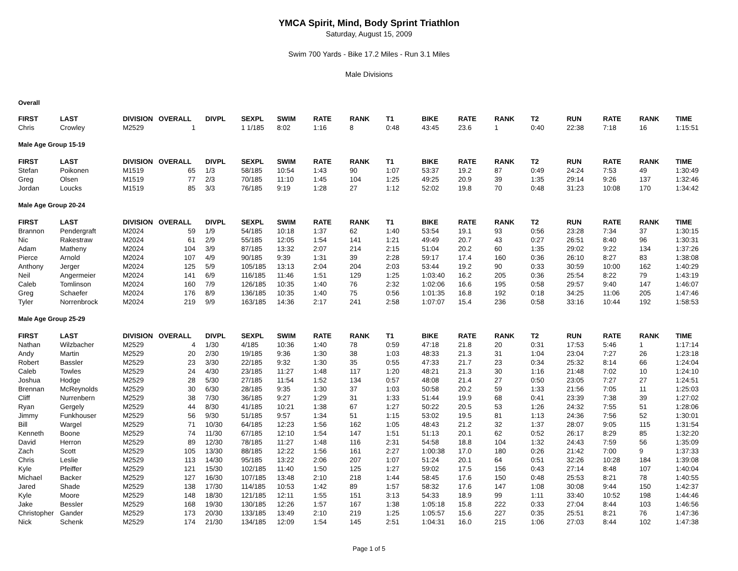YMCA Spirit, Mind, Body Sprint Triathlon
Saturday, August 15, 2009
Swim 700 Yards - Bike 17.2 Miles - Run 3.1 Miles
Male Divisions
Overall
| FIRST | LAST | DIVISION | OVERALL | DIVPL | SEXPL | SWIM | RATE | RANK | T1 | BIKE | RATE | RANK | T2 | RUN | RATE | RANK | TIME |
| --- | --- | --- | --- | --- | --- | --- | --- | --- | --- | --- | --- | --- | --- | --- | --- | --- | --- |
| Chris | Crowley | M2529 | 1 | | 1 1/185 | 8:02 | 1:16 | 8 | 0:48 | 43:45 | 23.6 | 1 | 0:40 | 22:38 | 7:18 | 16 | 1:15:51 |
Male Age Group 15-19
| FIRST | LAST | DIVISION | OVERALL | DIVPL | SEXPL | SWIM | RATE | RANK | T1 | BIKE | RATE | RANK | T2 | RUN | RATE | RANK | TIME |
| --- | --- | --- | --- | --- | --- | --- | --- | --- | --- | --- | --- | --- | --- | --- | --- | --- | --- |
| Stefan | Poikonen | M1519 | 65 | 1/3 | 58/185 | 10:54 | 1:43 | 90 | 1:07 | 53:37 | 19.2 | 87 | 0:49 | 24:24 | 7:53 | 49 | 1:30:49 |
| Greg | Olsen | M1519 | 77 | 2/3 | 70/185 | 11:10 | 1:45 | 104 | 1:25 | 49:25 | 20.9 | 39 | 1:35 | 29:14 | 9:26 | 137 | 1:32:46 |
| Jordan | Loucks | M1519 | 85 | 3/3 | 76/185 | 9:19 | 1:28 | 27 | 1:12 | 52:02 | 19.8 | 70 | 0:48 | 31:23 | 10:08 | 170 | 1:34:42 |
Male Age Group 20-24
| FIRST | LAST | DIVISION | OVERALL | DIVPL | SEXPL | SWIM | RATE | RANK | T1 | BIKE | RATE | RANK | T2 | RUN | RATE | RANK | TIME |
| --- | --- | --- | --- | --- | --- | --- | --- | --- | --- | --- | --- | --- | --- | --- | --- | --- | --- |
| Brannon | Pendergraft | M2024 | 59 | 1/9 | 54/185 | 10:18 | 1:37 | 62 | 1:40 | 53:54 | 19.1 | 93 | 0:56 | 23:28 | 7:34 | 37 | 1:30:15 |
| Nic | Rakestraw | M2024 | 61 | 2/9 | 55/185 | 12:05 | 1:54 | 141 | 1:21 | 49:49 | 20.7 | 43 | 0:27 | 26:51 | 8:40 | 96 | 1:30:31 |
| Adam | Matheny | M2024 | 104 | 3/9 | 87/185 | 13:32 | 2:07 | 214 | 2:15 | 51:04 | 20.2 | 60 | 1:35 | 29:02 | 9:22 | 134 | 1:37:26 |
| Pierce | Arnold | M2024 | 107 | 4/9 | 90/185 | 9:39 | 1:31 | 39 | 2:28 | 59:17 | 17.4 | 160 | 0:36 | 26:10 | 8:27 | 83 | 1:38:08 |
| Anthony | Jerger | M2024 | 125 | 5/9 | 105/185 | 13:13 | 2:04 | 204 | 2:03 | 53:44 | 19.2 | 90 | 0:33 | 30:59 | 10:00 | 162 | 1:40:29 |
| Neil | Angermeier | M2024 | 141 | 6/9 | 116/185 | 11:46 | 1:51 | 129 | 1:25 | 1:03:40 | 16.2 | 205 | 0:36 | 25:54 | 8:22 | 79 | 1:43:19 |
| Caleb | Tomlinson | M2024 | 160 | 7/9 | 126/185 | 10:35 | 1:40 | 76 | 2:32 | 1:02:06 | 16.6 | 195 | 0:58 | 29:57 | 9:40 | 147 | 1:46:07 |
| Greg | Schaefer | M2024 | 176 | 8/9 | 136/185 | 10:35 | 1:40 | 75 | 0:56 | 1:01:35 | 16.8 | 192 | 0:18 | 34:25 | 11:06 | 205 | 1:47:46 |
| Tyler | Norrenbrock | M2024 | 219 | 9/9 | 163/185 | 14:36 | 2:17 | 241 | 2:58 | 1:07:07 | 15.4 | 236 | 0:58 | 33:16 | 10:44 | 192 | 1:58:53 |
Male Age Group 25-29
| FIRST | LAST | DIVISION | OVERALL | DIVPL | SEXPL | SWIM | RATE | RANK | T1 | BIKE | RATE | RANK | T2 | RUN | RATE | RANK | TIME |
| --- | --- | --- | --- | --- | --- | --- | --- | --- | --- | --- | --- | --- | --- | --- | --- | --- | --- |
| Nathan | Wilzbacher | M2529 | 4 | 1/30 | 4/185 | 10:36 | 1:40 | 78 | 0:59 | 47:18 | 21.8 | 20 | 0:31 | 17:53 | 5:46 | 1 | 1:17:14 |
| Andy | Martin | M2529 | 20 | 2/30 | 19/185 | 9:36 | 1:30 | 38 | 1:03 | 48:33 | 21.3 | 31 | 1:04 | 23:04 | 7:27 | 26 | 1:23:18 |
| Robert | Bassler | M2529 | 23 | 3/30 | 22/185 | 9:32 | 1:30 | 35 | 0:55 | 47:33 | 21.7 | 23 | 0:34 | 25:32 | 8:14 | 66 | 1:24:04 |
| Caleb | Towles | M2529 | 24 | 4/30 | 23/185 | 11:27 | 1:48 | 117 | 1:20 | 48:21 | 21.3 | 30 | 1:16 | 21:48 | 7:02 | 10 | 1:24:10 |
| Joshua | Hodge | M2529 | 28 | 5/30 | 27/185 | 11:54 | 1:52 | 134 | 0:57 | 48:08 | 21.4 | 27 | 0:50 | 23:05 | 7:27 | 27 | 1:24:51 |
| Brennan | McReynolds | M2529 | 30 | 6/30 | 28/185 | 9:35 | 1:30 | 37 | 1:03 | 50:58 | 20.2 | 59 | 1:33 | 21:56 | 7:05 | 11 | 1:25:03 |
| Cliff | Nurrenbern | M2529 | 38 | 7/30 | 36/185 | 9:27 | 1:29 | 31 | 1:33 | 51:44 | 19.9 | 68 | 0:41 | 23:39 | 7:38 | 39 | 1:27:02 |
| Ryan | Gergely | M2529 | 44 | 8/30 | 41/185 | 10:21 | 1:38 | 67 | 1:27 | 50:22 | 20.5 | 53 | 1:26 | 24:32 | 7:55 | 51 | 1:28:06 |
| Jimmy | Funkhouser | M2529 | 56 | 9/30 | 51/185 | 9:57 | 1:34 | 51 | 1:15 | 53:02 | 19.5 | 81 | 1:13 | 24:36 | 7:56 | 52 | 1:30:01 |
| Bill | Wargel | M2529 | 71 | 10/30 | 64/185 | 12:23 | 1:56 | 162 | 1:05 | 48:43 | 21.2 | 32 | 1:37 | 28:07 | 9:05 | 115 | 1:31:54 |
| Kenneth | Boone | M2529 | 74 | 11/30 | 67/185 | 12:10 | 1:54 | 147 | 1:51 | 51:13 | 20.1 | 62 | 0:52 | 26:17 | 8:29 | 85 | 1:32:20 |
| David | Herron | M2529 | 89 | 12/30 | 78/185 | 11:27 | 1:48 | 116 | 2:31 | 54:58 | 18.8 | 104 | 1:32 | 24:43 | 7:59 | 56 | 1:35:09 |
| Zach | Scott | M2529 | 105 | 13/30 | 88/185 | 12:22 | 1:56 | 161 | 2:27 | 1:00:38 | 17.0 | 180 | 0:26 | 21:42 | 7:00 | 9 | 1:37:33 |
| Chris | Leslie | M2529 | 113 | 14/30 | 95/185 | 13:22 | 2:06 | 207 | 1:07 | 51:24 | 20.1 | 64 | 0:51 | 32:26 | 10:28 | 184 | 1:39:08 |
| Kyle | Pfeiffer | M2529 | 121 | 15/30 | 102/185 | 11:40 | 1:50 | 125 | 1:27 | 59:02 | 17.5 | 156 | 0:43 | 27:14 | 8:48 | 107 | 1:40:04 |
| Michael | Backer | M2529 | 127 | 16/30 | 107/185 | 13:48 | 2:10 | 218 | 1:44 | 58:45 | 17.6 | 150 | 0:48 | 25:53 | 8:21 | 78 | 1:40:55 |
| Jared | Shade | M2529 | 138 | 17/30 | 114/185 | 10:53 | 1:42 | 89 | 1:57 | 58:32 | 17.6 | 147 | 1:08 | 30:08 | 9:44 | 150 | 1:42:37 |
| Kyle | Moore | M2529 | 148 | 18/30 | 121/185 | 12:11 | 1:55 | 151 | 3:13 | 54:33 | 18.9 | 99 | 1:11 | 33:40 | 10:52 | 198 | 1:44:46 |
| Jake | Bessler | M2529 | 168 | 19/30 | 130/185 | 12:26 | 1:57 | 167 | 1:38 | 1:05:18 | 15.8 | 222 | 0:33 | 27:04 | 8:44 | 103 | 1:46:56 |
| Christopher | Gander | M2529 | 173 | 20/30 | 133/185 | 13:49 | 2:10 | 219 | 1:25 | 1:05:57 | 15.6 | 227 | 0:35 | 25:51 | 8:21 | 76 | 1:47:36 |
| Nick | Schenk | M2529 | 174 | 21/30 | 134/185 | 12:09 | 1:54 | 145 | 2:51 | 1:04:31 | 16.0 | 215 | 1:06 | 27:03 | 8:44 | 102 | 1:47:38 |
Page 1 of 5